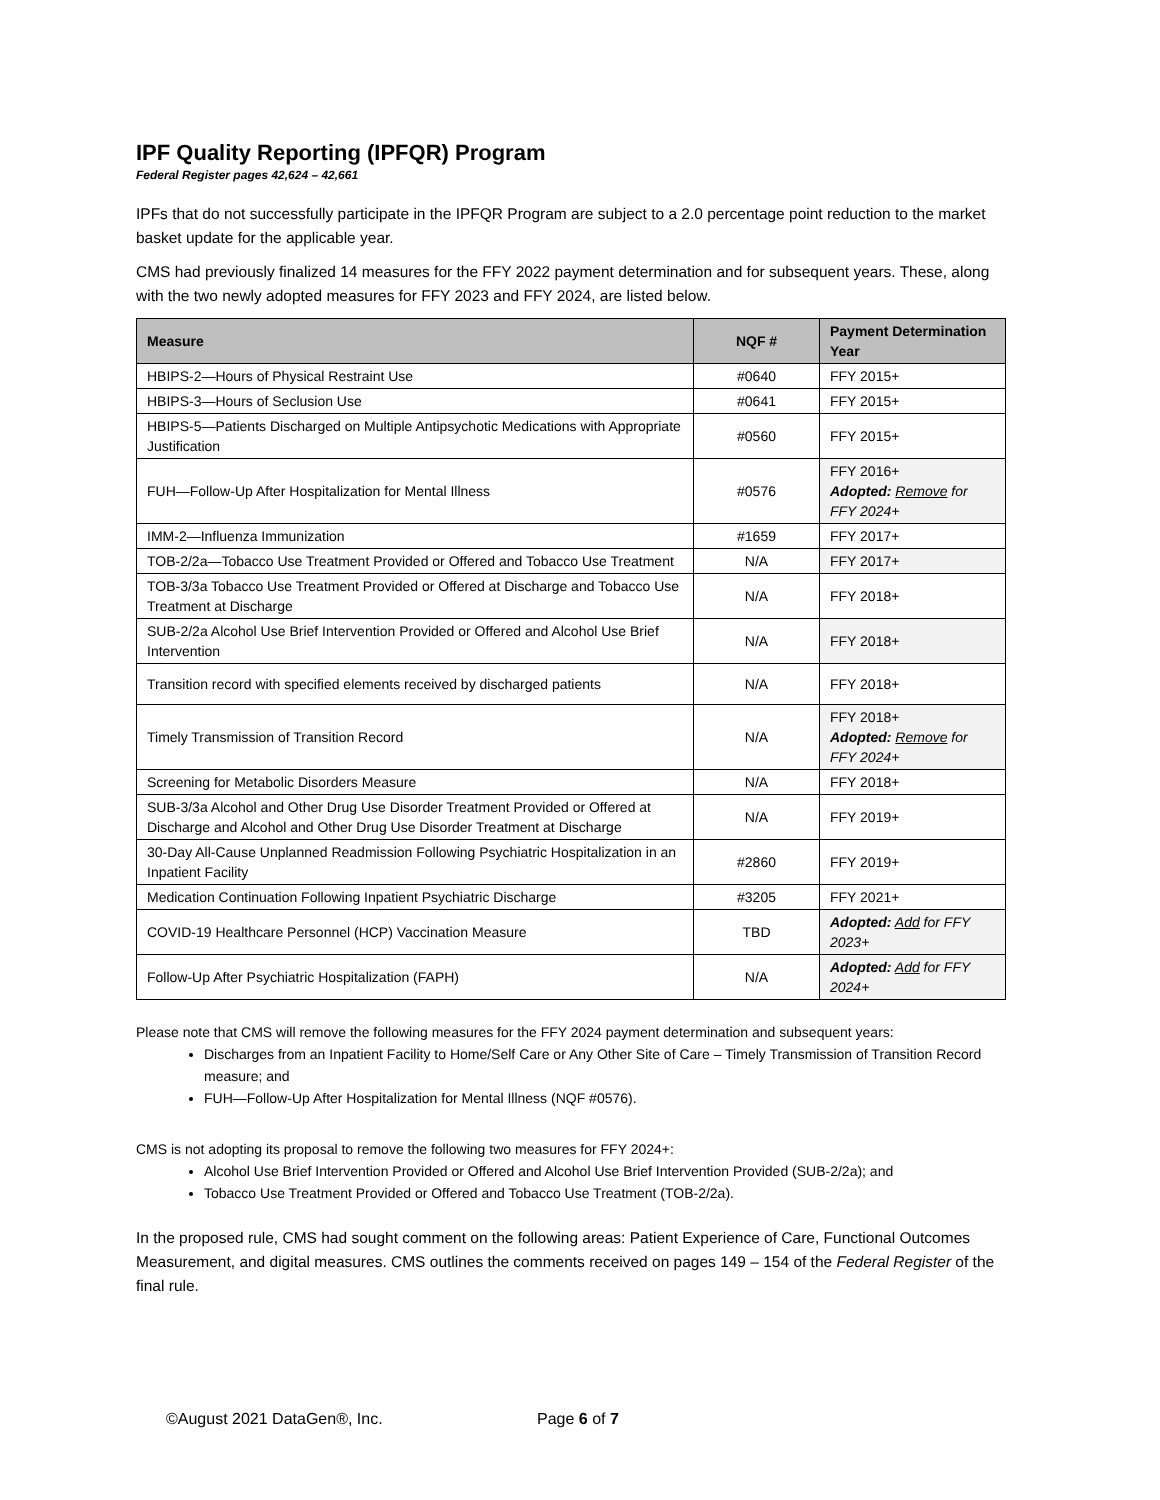IPF Quality Reporting (IPFQR) Program
Federal Register pages 42,624 – 42,661
IPFs that do not successfully participate in the IPFQR Program are subject to a 2.0 percentage point reduction to the market basket update for the applicable year.
CMS had previously finalized 14 measures for the FFY 2022 payment determination and for subsequent years. These, along with the two newly adopted measures for FFY 2023 and FFY 2024, are listed below.
| Measure | NQF # | Payment Determination Year |
| --- | --- | --- |
| HBIPS-2—Hours of Physical Restraint Use | #0640 | FFY 2015+ |
| HBIPS-3—Hours of Seclusion Use | #0641 | FFY 2015+ |
| HBIPS-5—Patients Discharged on Multiple Antipsychotic Medications with Appropriate Justification | #0560 | FFY 2015+ |
| FUH—Follow-Up After Hospitalization for Mental Illness | #0576 | FFY 2016+ Adopted: Remove for FFY 2024+ |
| IMM-2—Influenza Immunization | #1659 | FFY 2017+ |
| TOB-2/2a—Tobacco Use Treatment Provided or Offered and Tobacco Use Treatment | N/A | FFY 2017+ |
| TOB-3/3a Tobacco Use Treatment Provided or Offered at Discharge and Tobacco Use Treatment at Discharge | N/A | FFY 2018+ |
| SUB-2/2a Alcohol Use Brief Intervention Provided or Offered and Alcohol Use Brief Intervention | N/A | FFY 2018+ |
| Transition record with specified elements received by discharged patients | N/A | FFY 2018+ |
| Timely Transmission of Transition Record | N/A | FFY 2018+ Adopted: Remove for FFY 2024+ |
| Screening for Metabolic Disorders Measure | N/A | FFY 2018+ |
| SUB-3/3a Alcohol and Other Drug Use Disorder Treatment Provided or Offered at Discharge and Alcohol and Other Drug Use Disorder Treatment at Discharge | N/A | FFY 2019+ |
| 30-Day All-Cause Unplanned Readmission Following Psychiatric Hospitalization in an Inpatient Facility | #2860 | FFY 2019+ |
| Medication Continuation Following Inpatient Psychiatric Discharge | #3205 | FFY 2021+ |
| COVID-19 Healthcare Personnel (HCP) Vaccination Measure | TBD | Adopted: Add for FFY 2023+ |
| Follow-Up After Psychiatric Hospitalization (FAPH) | N/A | Adopted: Add for FFY 2024+ |
Please note that CMS will remove the following measures for the FFY 2024 payment determination and subsequent years:
Discharges from an Inpatient Facility to Home/Self Care or Any Other Site of Care – Timely Transmission of Transition Record measure; and
FUH—Follow-Up After Hospitalization for Mental Illness (NQF #0576).
CMS is not adopting its proposal to remove the following two measures for FFY 2024+:
Alcohol Use Brief Intervention Provided or Offered and Alcohol Use Brief Intervention Provided (SUB-2/2a); and
Tobacco Use Treatment Provided or Offered and Tobacco Use Treatment (TOB-2/2a).
In the proposed rule, CMS had sought comment on the following areas: Patient Experience of Care, Functional Outcomes Measurement, and digital measures. CMS outlines the comments received on pages 149 – 154 of the Federal Register of the final rule.
©August 2021 DataGen®, Inc. Page 6 of 7